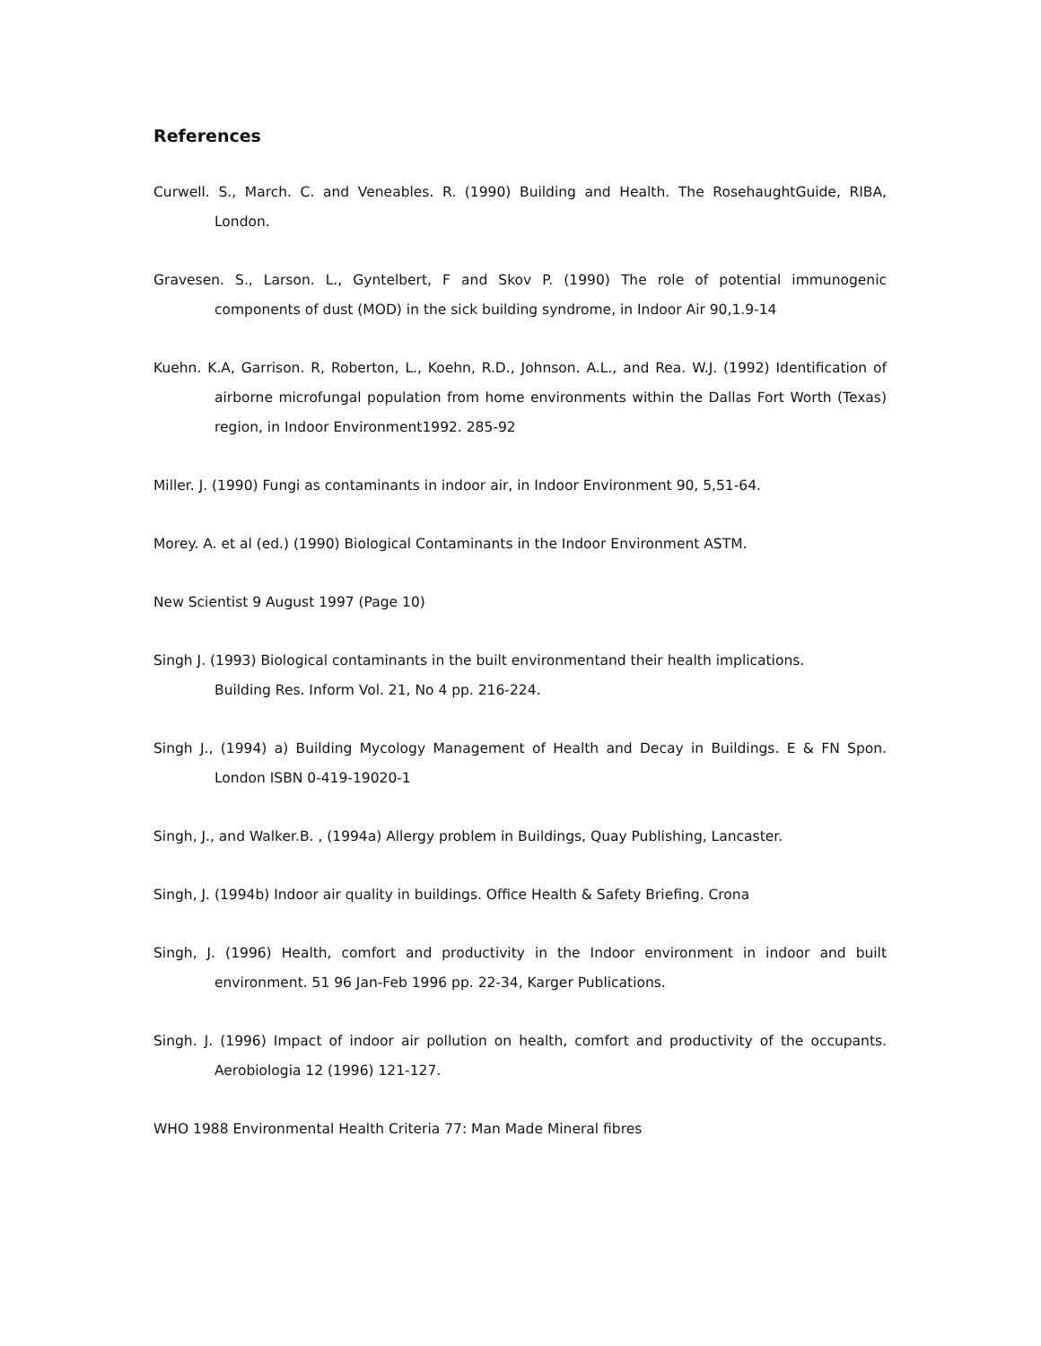References
Curwell. S., March. C. and Veneables. R. (1990) Building and Health. The RosehaughtGuide, RIBA, London.
Gravesen. S., Larson. L., Gyntelbert, F and Skov P. (1990) The role of potential immunogenic components of dust (MOD) in the sick building syndrome, in Indoor Air 90,1.9-14
Kuehn. K.A, Garrison. R, Roberton, L., Koehn, R.D., Johnson. A.L., and Rea. W.J. (1992) Identification of airborne microfungal population from home environments within the Dallas Fort Worth (Texas) region, in Indoor Environment1992. 285-92
Miller. J. (1990) Fungi as contaminants in indoor air, in Indoor Environment 90, 5,51-64.
Morey. A. et al (ed.) (1990) Biological Contaminants in the Indoor Environment ASTM.
New Scientist 9 August 1997 (Page 10)
Singh J. (1993) Biological contaminants in the built environmentand their health implications.
Building Res. Inform Vol. 21, No 4 pp. 216-224.
Singh J., (1994) a) Building Mycology Management of Health and Decay in Buildings. E & FN Spon. London ISBN 0-419-19020-1
Singh, J., and Walker.B. , (1994a) Allergy problem in Buildings, Quay Publishing, Lancaster.
Singh, J. (1994b) Indoor air quality in buildings. Office Health & Safety Briefing. Crona
Singh, J. (1996) Health, comfort and productivity in the Indoor environment in indoor and built environment. 51 96 Jan-Feb 1996 pp. 22-34, Karger Publications.
Singh. J. (1996) Impact of indoor air pollution on health, comfort and productivity of the occupants. Aerobiologia 12 (1996) 121-127.
WHO 1988 Environmental Health Criteria 77: Man Made Mineral fibres